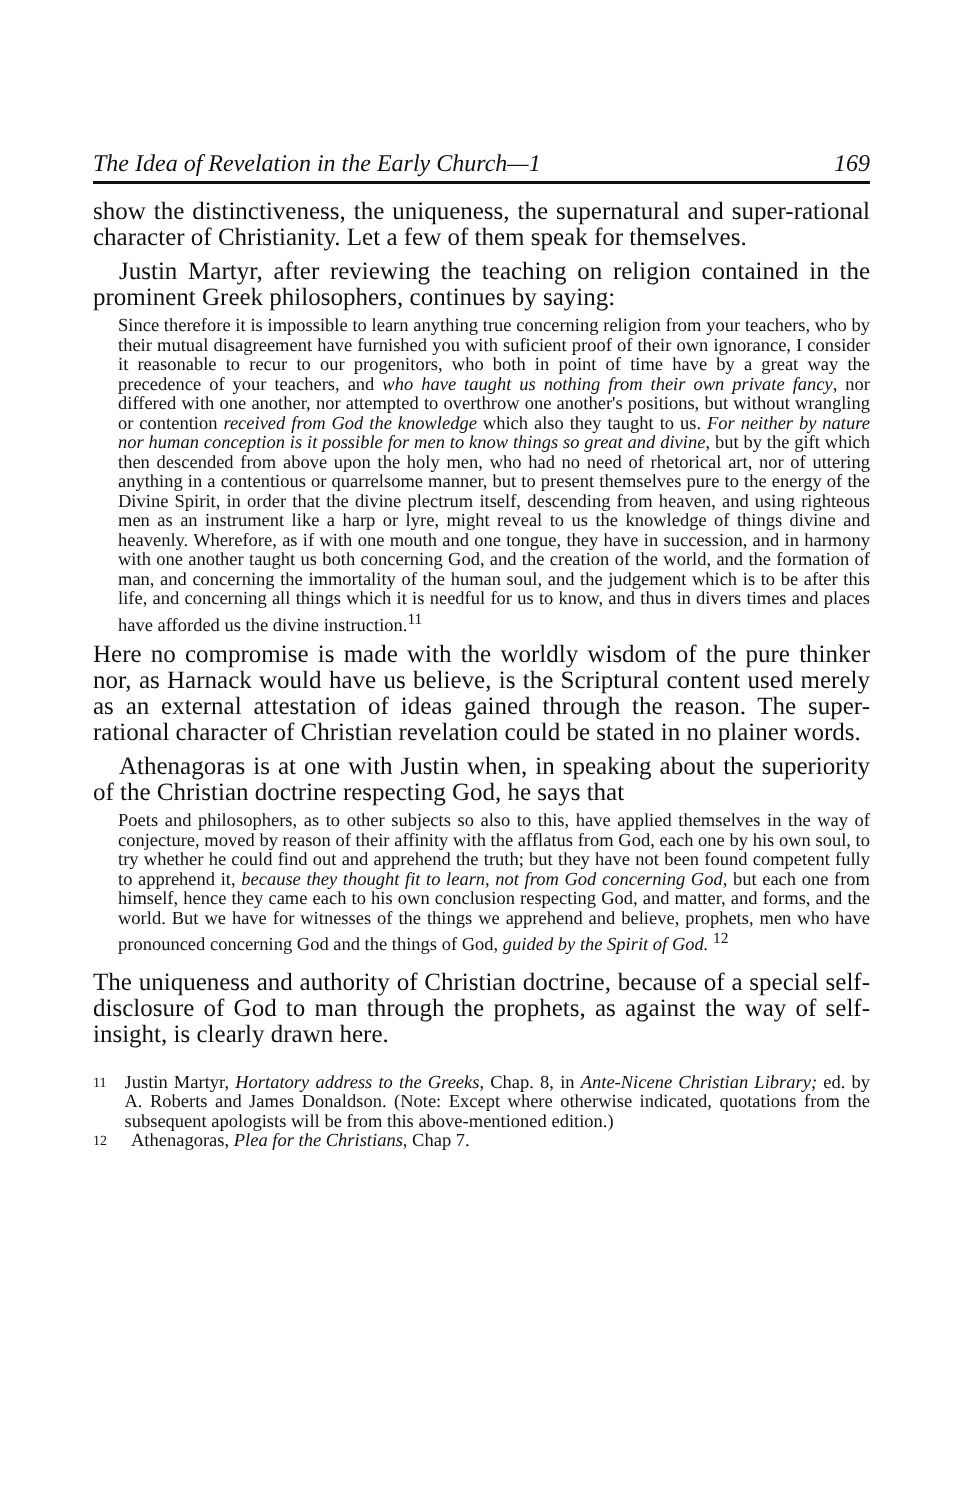The Idea of Revelation in the Early Church—1 169
show the distinctiveness, the uniqueness, the supernatural and super-rational character of Christianity. Let a few of them speak for themselves.
Justin Martyr, after reviewing the teaching on religion contained in the prominent Greek philosophers, continues by saying:
Since therefore it is impossible to learn anything true concerning religion from your teachers, who by their mutual disagreement have furnished you with suficient proof of their own ignorance, I consider it reasonable to recur to our progenitors, who both in point of time have by a great way the precedence of your teachers, and who have taught us nothing from their own private fancy, nor differed with one another, nor attempted to overthrow one another's positions, but without wrangling or contention received from God the knowledge which also they taught to us. For neither by nature nor human conception is it possible for men to know things so great and divine, but by the gift which then descended from above upon the holy men, who had no need of rhetorical art, nor of uttering anything in a contentious or quarrelsome manner, but to present themselves pure to the energy of the Divine Spirit, in order that the divine plectrum itself, descending from heaven, and using righteous men as an instrument like a harp or lyre, might reveal to us the knowledge of things divine and heavenly. Wherefore, as if with one mouth and one tongue, they have in succession, and in harmony with one another taught us both concerning God, and the creation of the world, and the formation of man, and concerning the immortality of the human soul, and the judgement which is to be after this life, and concerning all things which it is needful for us to know, and thus in divers times and places have afforded us the divine instruction.<sup>11</sup>
Here no compromise is made with the worldly wisdom of the pure thinker nor, as Harnack would have us believe, is the Scriptural content used merely as an external attestation of ideas gained through the reason. The super-rational character of Christian revelation could be stated in no plainer words.
Athenagoras is at one with Justin when, in speaking about the superiority of the Christian doctrine respecting God, he says that
Poets and philosophers, as to other subjects so also to this, have applied themselves in the way of conjecture, moved by reason of their affinity with the afflatus from God, each one by his own soul, to try whether he could find out and apprehend the truth; but they have not been found competent fully to apprehend it, because they thought fit to learn, not from God concerning God, but each one from himself, hence they came each to his own conclusion respecting God, and matter, and forms, and the world. But we have for witnesses of the things we apprehend and believe, prophets, men who have pronounced concerning God and the things of God, guided by the Spirit of God. <sup>12</sup>
The uniqueness and authority of Christian doctrine, because of a special self-disclosure of God to man through the prophets, as against the way of self-insight, is clearly drawn here.
11
Justin Martyr, Hortatory address to the Greeks, Chap. 8, in Ante-Nicene Christian Library; ed. by A. Roberts and James Donaldson. (Note: Except where otherwise indicated, quotations from the subsequent apologists will be from this above-mentioned edition.)
12
Athenagoras, Plea for the Christians, Chap 7.